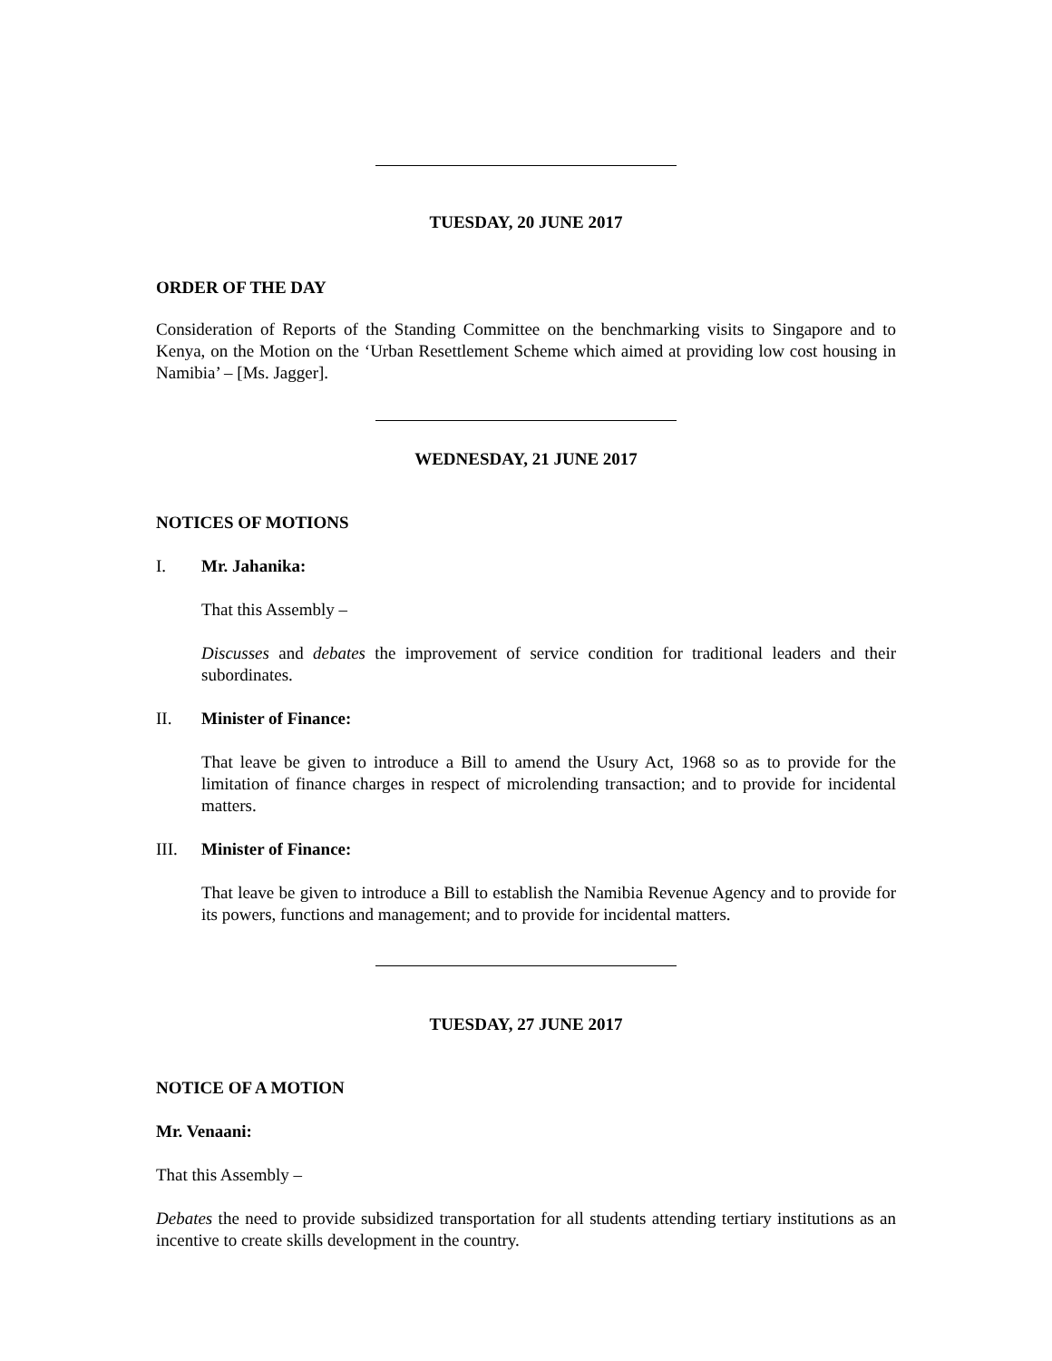TUESDAY, 20 JUNE 2017
ORDER OF THE DAY
Consideration of Reports of the Standing Committee on the benchmarking visits to Singapore and to Kenya, on the Motion on the ‘Urban Resettlement Scheme which aimed at providing low cost housing in Namibia’ – [Ms. Jagger].
WEDNESDAY, 21 JUNE 2017
NOTICES OF MOTIONS
I. Mr. Jahanika:
That this Assembly –
Discusses and debates the improvement of service condition for traditional leaders and their subordinates.
II. Minister of Finance:
That leave be given to introduce a Bill to amend the Usury Act, 1968 so as to provide for the limitation of finance charges in respect of microlending transaction; and to provide for incidental matters.
III. Minister of Finance:
That leave be given to introduce a Bill to establish the Namibia Revenue Agency and to provide for its powers, functions and management; and to provide for incidental matters.
TUESDAY, 27 JUNE 2017
NOTICE OF A MOTION
Mr. Venaani:
That this Assembly –
Debates the need to provide subsidized transportation for all students attending tertiary institutions as an incentive to create skills development in the country.